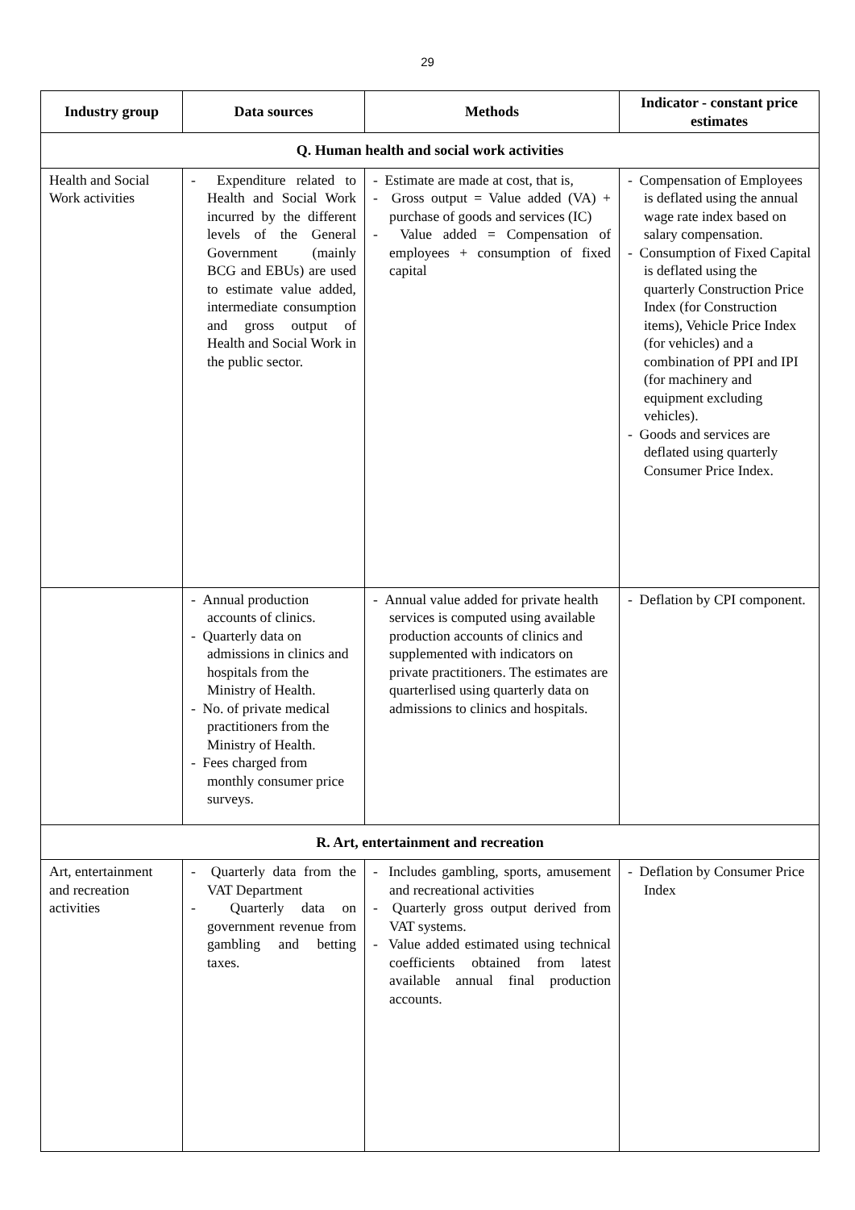29
| Industry group | Data sources | Methods | Indicator - constant price estimates |
| --- | --- | --- | --- |
| Q. Human health and social work activities | | | |
| Health and Social Work activities | - Expenditure related to Health and Social Work incurred by the different levels of the General Government (mainly BCG and EBUs) are used to estimate value added, intermediate consumption and gross output of Health and Social Work in the public sector. | - Estimate are made at cost, that is, - Gross output = Value added (VA) + purchase of goods and services (IC) - Value added = Compensation of employees + consumption of fixed capital | - Compensation of Employees is deflated using the annual wage rate index based on salary compensation. - Consumption of Fixed Capital is deflated using the quarterly Construction Price Index (for Construction items), Vehicle Price Index (for vehicles) and a combination of PPI and IPI (for machinery and equipment excluding vehicles). - Goods and services are deflated using quarterly Consumer Price Index. |
| | - Annual production accounts of clinics. - Quarterly data on admissions in clinics and hospitals from the Ministry of Health. - No. of private medical practitioners from the Ministry of Health. - Fees charged from monthly consumer price surveys. | - Annual value added for private health services is computed using available production accounts of clinics and supplemented with indicators on private practitioners. The estimates are quarterlised using quarterly data on admissions to clinics and hospitals. | - Deflation by CPI component. |
| R. Art, entertainment and recreation | | | |
| Art, entertainment and recreation activities | - Quarterly data from the VAT Department - Quarterly data on government revenue from gambling and betting taxes. | - Includes gambling, sports, amusement and recreational activities - Quarterly gross output derived from VAT systems. - Value added estimated using technical coefficients obtained from latest available annual final production accounts. | - Deflation by Consumer Price Index |